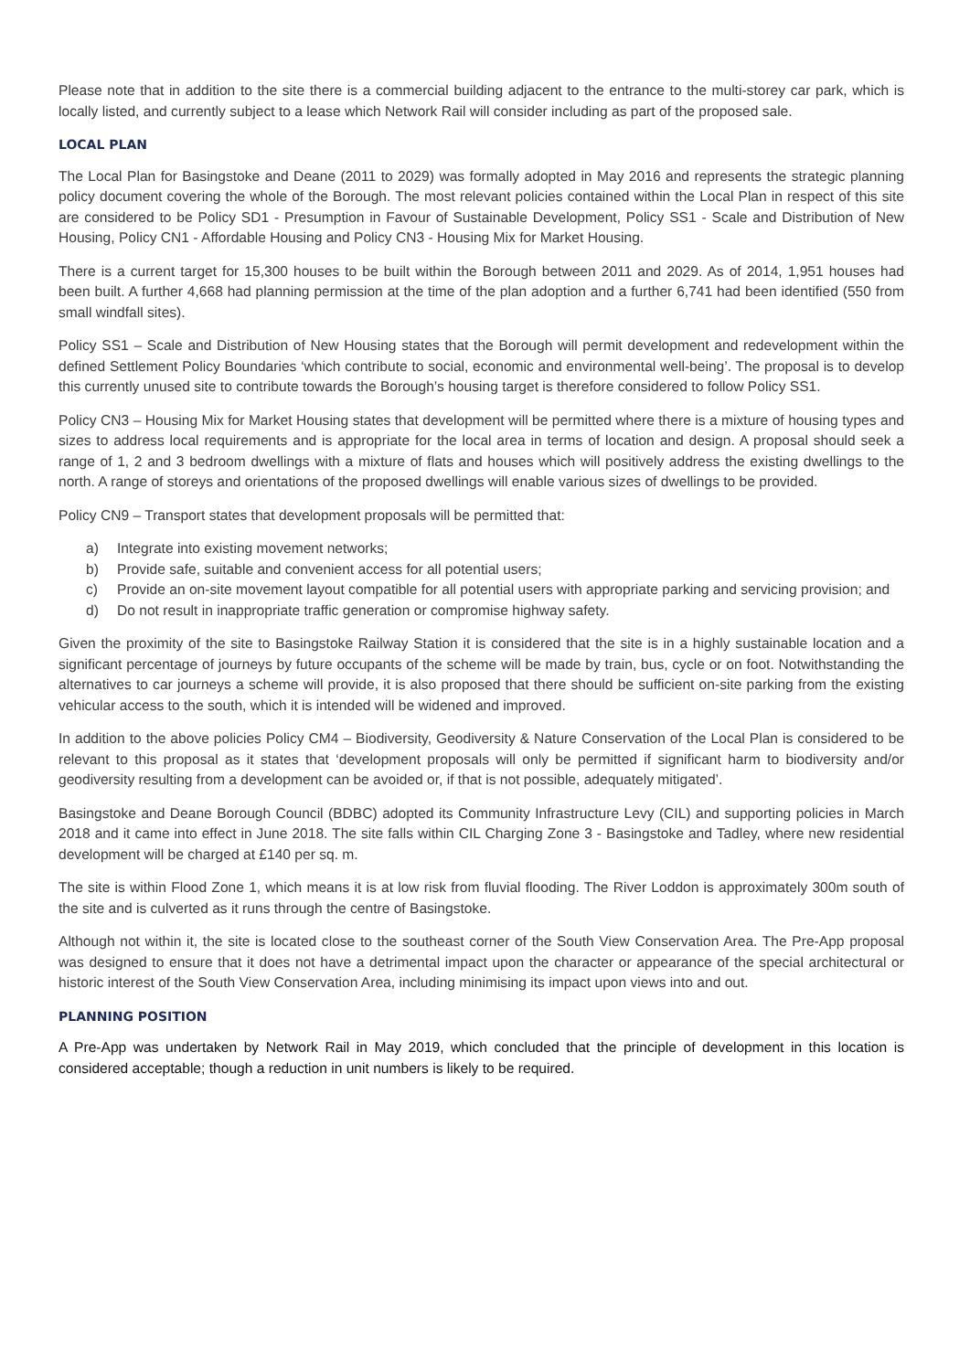Please note that in addition to the site there is a commercial building adjacent to the entrance to the multi-storey car park, which is locally listed, and currently subject to a lease which Network Rail will consider including as part of the proposed sale.
LOCAL PLAN
The Local Plan for Basingstoke and Deane (2011 to 2029) was formally adopted in May 2016 and represents the strategic planning policy document covering the whole of the Borough. The most relevant policies contained within the Local Plan in respect of this site are considered to be Policy SD1 - Presumption in Favour of Sustainable Development, Policy SS1 - Scale and Distribution of New Housing, Policy CN1 - Affordable Housing and Policy CN3 - Housing Mix for Market Housing.
There is a current target for 15,300 houses to be built within the Borough between 2011 and 2029. As of 2014, 1,951 houses had been built. A further 4,668 had planning permission at the time of the plan adoption and a further 6,741 had been identified (550 from small windfall sites).
Policy SS1 – Scale and Distribution of New Housing states that the Borough will permit development and redevelopment within the defined Settlement Policy Boundaries ‘which contribute to social, economic and environmental well-being’. The proposal is to develop this currently unused site to contribute towards the Borough’s housing target is therefore considered to follow Policy SS1.
Policy CN3 – Housing Mix for Market Housing states that development will be permitted where there is a mixture of housing types and sizes to address local requirements and is appropriate for the local area in terms of location and design. A proposal should seek a range of 1, 2 and 3 bedroom dwellings with a mixture of flats and houses which will positively address the existing dwellings to the north. A range of storeys and orientations of the proposed dwellings will enable various sizes of dwellings to be provided.
Policy CN9 – Transport states that development proposals will be permitted that:
a) Integrate into existing movement networks;
b) Provide safe, suitable and convenient access for all potential users;
c) Provide an on-site movement layout compatible for all potential users with appropriate parking and servicing provision; and
d) Do not result in inappropriate traffic generation or compromise highway safety.
Given the proximity of the site to Basingstoke Railway Station it is considered that the site is in a highly sustainable location and a significant percentage of journeys by future occupants of the scheme will be made by train, bus, cycle or on foot. Notwithstanding the alternatives to car journeys a scheme will provide, it is also proposed that there should be sufficient on-site parking from the existing vehicular access to the south, which it is intended will be widened and improved.
In addition to the above policies Policy CM4 – Biodiversity, Geodiversity & Nature Conservation of the Local Plan is considered to be relevant to this proposal as it states that ‘development proposals will only be permitted if significant harm to biodiversity and/or geodiversity resulting from a development can be avoided or, if that is not possible, adequately mitigated’.
Basingstoke and Deane Borough Council (BDBC) adopted its Community Infrastructure Levy (CIL) and supporting policies in March 2018 and it came into effect in June 2018. The site falls within CIL Charging Zone 3 - Basingstoke and Tadley, where new residential development will be charged at £140 per sq. m.
The site is within Flood Zone 1, which means it is at low risk from fluvial flooding. The River Loddon is approximately 300m south of the site and is culverted as it runs through the centre of Basingstoke.
Although not within it, the site is located close to the southeast corner of the South View Conservation Area. The Pre-App proposal was designed to ensure that it does not have a detrimental impact upon the character or appearance of the special architectural or historic interest of the South View Conservation Area, including minimising its impact upon views into and out.
PLANNING POSITION
A Pre-App was undertaken by Network Rail in May 2019, which concluded that the principle of development in this location is considered acceptable; though a reduction in unit numbers is likely to be required.